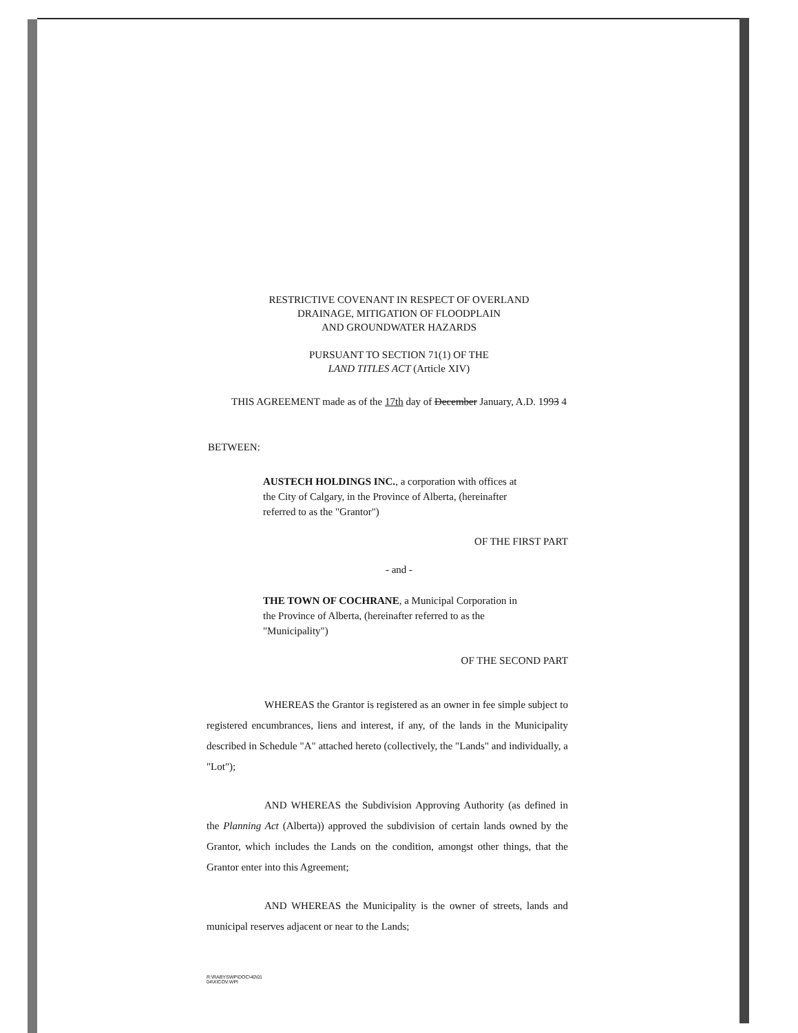RESTRICTIVE COVENANT IN RESPECT OF OVERLAND
DRAINAGE, MITIGATION OF FLOODPLAIN
AND GROUNDWATER HAZARDS
PURSUANT TO SECTION 71(1) OF THE
LAND TITLES ACT (Article XIV)
THIS AGREEMENT made as of the 17th day of December January, A.D. 1993 4
BETWEEN:
AUSTECH HOLDINGS INC., a corporation with offices at the City of Calgary, in the Province of Alberta, (hereinafter referred to as the "Grantor")
OF THE FIRST PART
- and -
THE TOWN OF COCHRANE, a Municipal Corporation in the Province of Alberta, (hereinafter referred to as the "Municipality")
OF THE SECOND PART
WHEREAS the Grantor is registered as an owner in fee simple subject to registered encumbrances, liens and interest, if any, of the lands in the Municipality described in Schedule "A" attached hereto (collectively, the "Lands" and individually, a "Lot");
AND WHEREAS the Subdivision Approving Authority (as defined in the Planning Act (Alberta)) approved the subdivision of certain lands owned by the Grantor, which includes the Lands on the condition, amongst other things, that the Grantor enter into this Agreement;
AND WHEREAS the Municipality is the owner of streets, lands and municipal reserves adjacent or near to the Lands;
R:\RABYSWP\DOC\40\01
04\XICOV.WPI